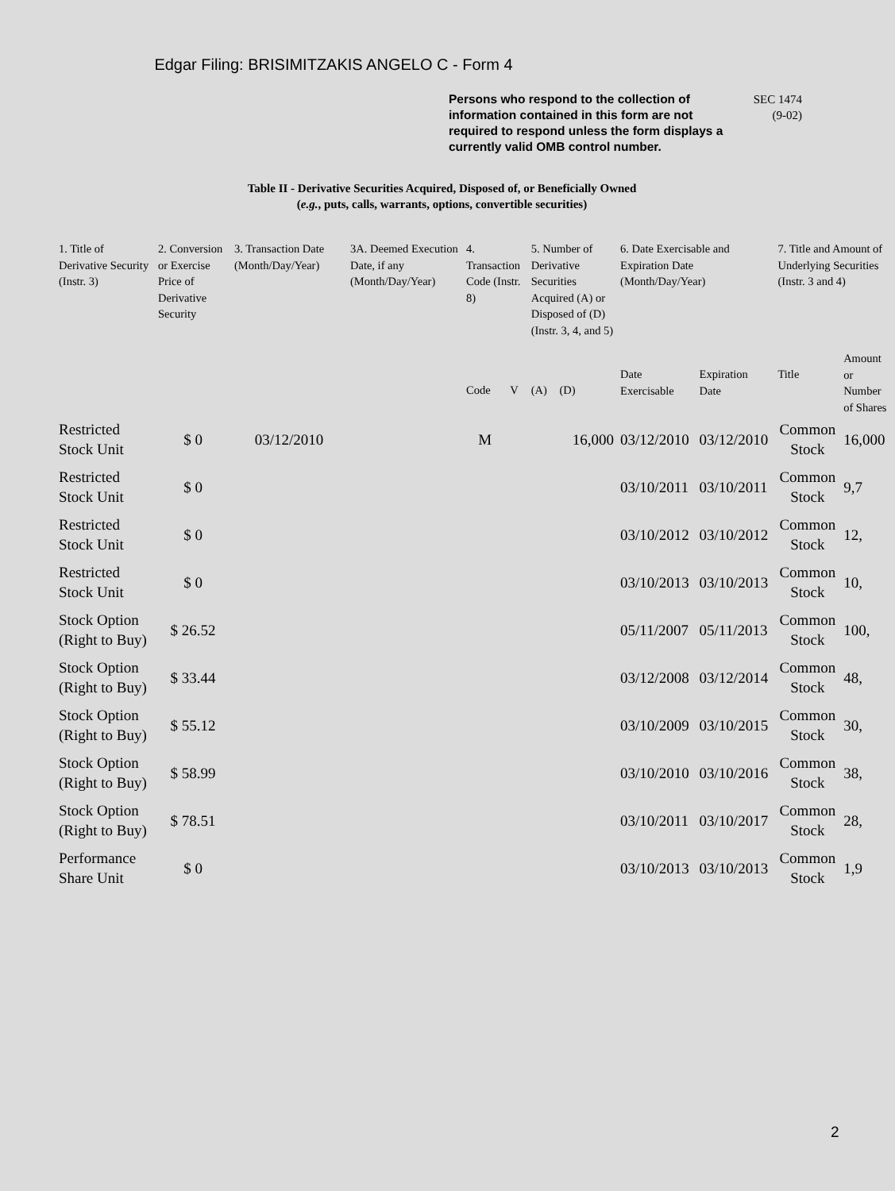Edgar Filing: BRISIMITZAKIS ANGELO C - Form 4
Persons who respond to the collection of information contained in this form are not required to respond unless the form displays a currently valid OMB control number.
SEC 1474
(9-02)
Table II - Derivative Securities Acquired, Disposed of, or Beneficially Owned
(e.g., puts, calls, warrants, options, convertible securities)
| 1. Title of Derivative Security (Instr. 3) | 2. Conversion or Exercise Price of Derivative Security | 3. Transaction Date (Month/Day/Year) | 3A. Deemed Execution Date, if any (Month/Day/Year) | 4. Transaction Code (Instr. 8) | | 5. Number of Derivative Securities Acquired (A) or Disposed of (D) (Instr. 3, 4, and 5) | | 6. Date Exercisable and Expiration Date (Month/Day/Year) | | 7. Title and Amount of Underlying Securities (Instr. 3 and 4) | |
| --- | --- | --- | --- | --- | --- | --- | --- | --- | --- | --- | --- |
| | | | | Code | V | (A) | (D) | Date Exercisable | Expiration Date | Title | Amount or Number of Shares |
| Restricted Stock Unit | $ 0 | 03/12/2010 | | M | | | 16,000 | 03/12/2010 | 03/12/2010 | Common Stock | 16,000 |
| Restricted Stock Unit | $ 0 | | | | | | | 03/10/2011 | 03/10/2011 | Common Stock | 9,7 |
| Restricted Stock Unit | $ 0 | | | | | | | 03/10/2012 | 03/10/2012 | Common Stock | 12, |
| Restricted Stock Unit | $ 0 | | | | | | | 03/10/2013 | 03/10/2013 | Common Stock | 10, |
| Stock Option (Right to Buy) | $ 26.52 | | | | | | | 05/11/2007 | 05/11/2013 | Common Stock | 100, |
| Stock Option (Right to Buy) | $ 33.44 | | | | | | | 03/12/2008 | 03/12/2014 | Common Stock | 48, |
| Stock Option (Right to Buy) | $ 55.12 | | | | | | | 03/10/2009 | 03/10/2015 | Common Stock | 30, |
| Stock Option (Right to Buy) | $ 58.99 | | | | | | | 03/10/2010 | 03/10/2016 | Common Stock | 38, |
| Stock Option (Right to Buy) | $ 78.51 | | | | | | | 03/10/2011 | 03/10/2017 | Common Stock | 28, |
| Performance Share Unit | $ 0 | | | | | | | 03/10/2013 | 03/10/2013 | Common Stock | 1,9 |
2